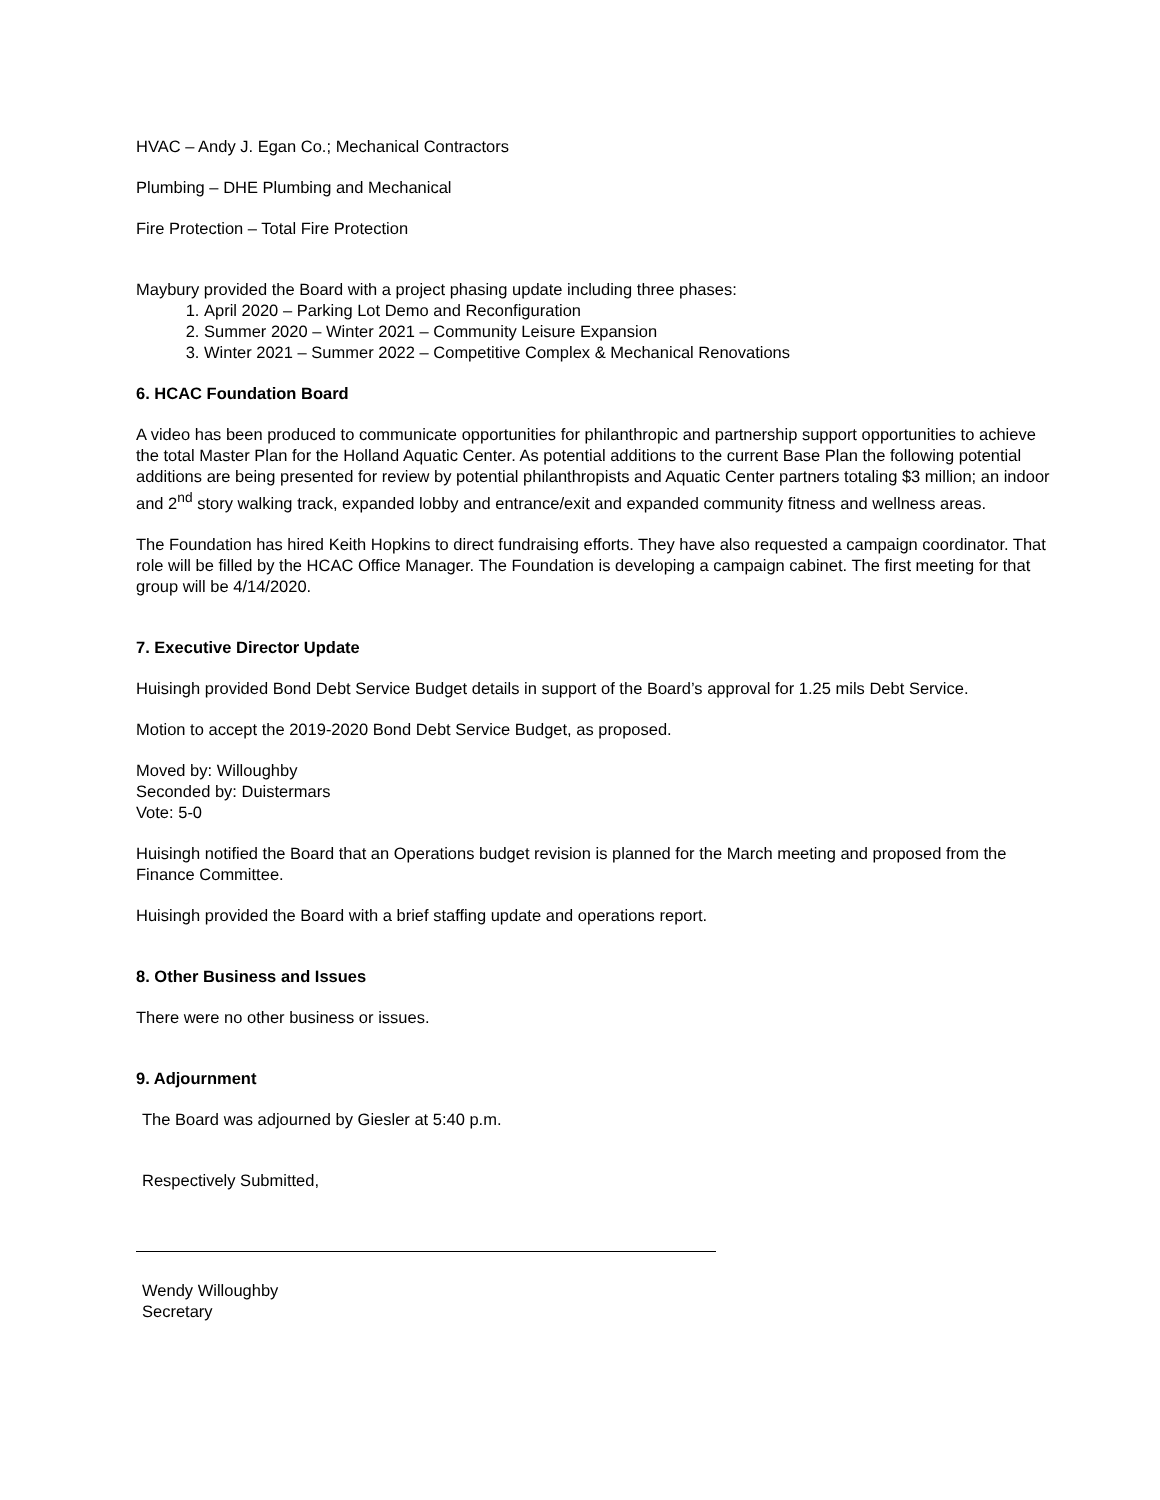HVAC – Andy J. Egan Co.; Mechanical Contractors
Plumbing – DHE Plumbing and Mechanical
Fire Protection – Total Fire Protection
Maybury provided the Board with a project phasing update including three phases:
1. April 2020 – Parking Lot Demo and Reconfiguration
2. Summer 2020 – Winter 2021 – Community Leisure Expansion
3. Winter 2021 – Summer 2022 – Competitive Complex & Mechanical Renovations
6. HCAC Foundation Board
A video has been produced to communicate opportunities for philanthropic and partnership support opportunities to achieve the total Master Plan for the Holland Aquatic Center. As potential additions to the current Base Plan the following potential additions are being presented for review by potential philanthropists and Aquatic Center partners totaling $3 million; an indoor and 2<sup>nd</sup> story walking track, expanded lobby and entrance/exit and expanded community fitness and wellness areas.
The Foundation has hired Keith Hopkins to direct fundraising efforts. They have also requested a campaign coordinator. That role will be filled by the HCAC Office Manager. The Foundation is developing a campaign cabinet. The first meeting for that group will be 4/14/2020.
7. Executive Director Update
Huisingh provided Bond Debt Service Budget details in support of the Board’s approval for 1.25 mils Debt Service.
Motion to accept the 2019-2020 Bond Debt Service Budget, as proposed.
Moved by: Willoughby
Seconded by: Duistermars
Vote: 5-0
Huisingh notified the Board that an Operations budget revision is planned for the March meeting and proposed from the Finance Committee.
Huisingh provided the Board with a brief staffing update and operations report.
8. Other Business and Issues
There were no other business or issues.
9. Adjournment
The Board was adjourned by Giesler at 5:40 p.m.
Respectively Submitted,
Wendy Willoughby
Secretary